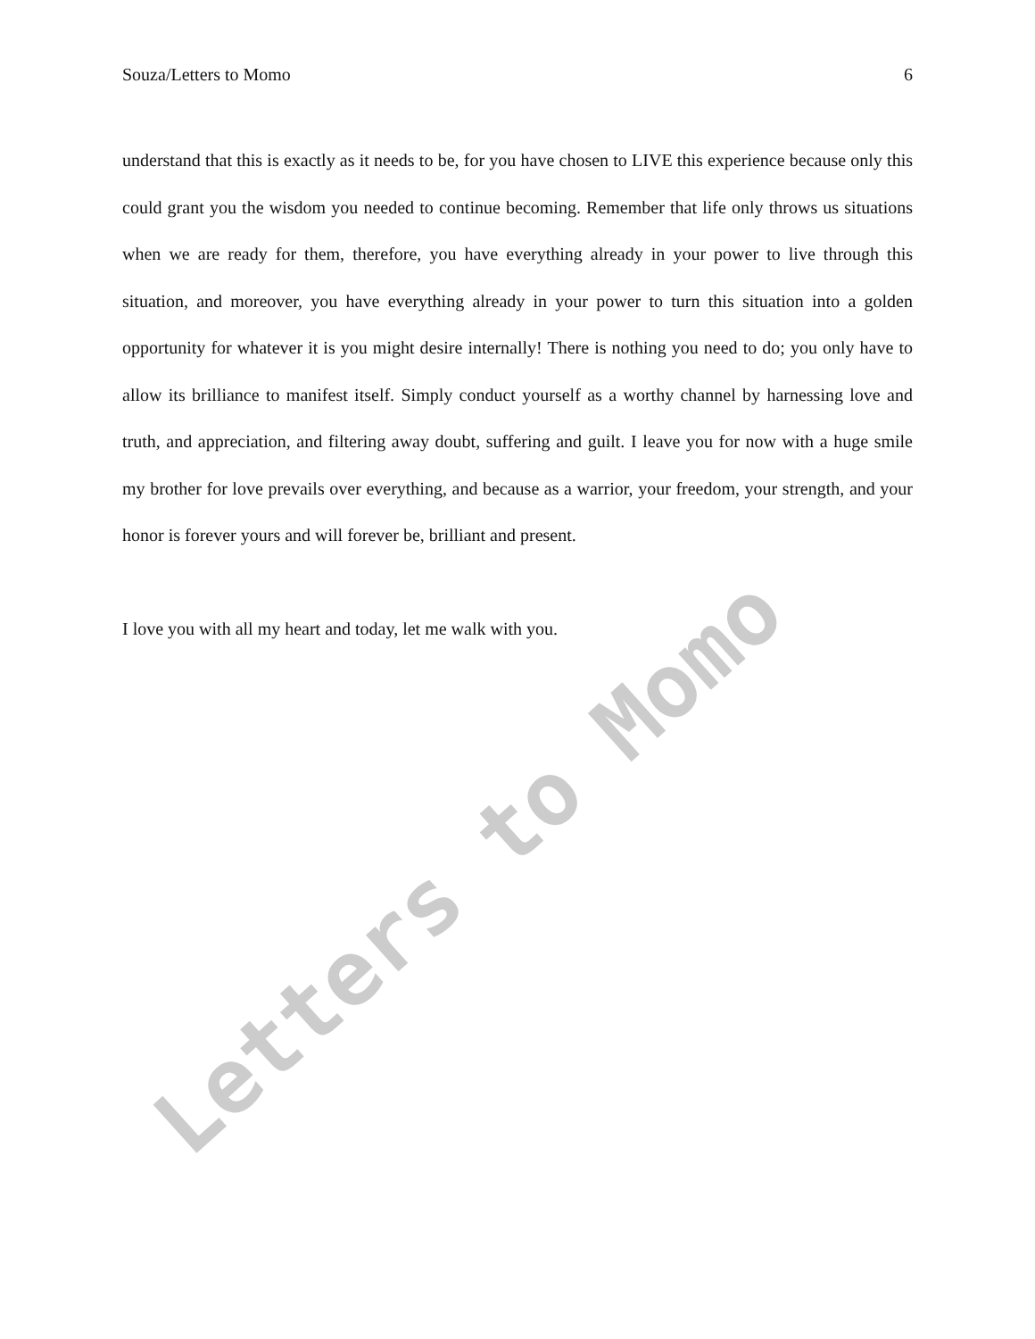Souza/Letters to Momo 6
understand that this is exactly as it needs to be, for you have chosen to LIVE this experience because only this could grant you the wisdom you needed to continue becoming. Remember that life only throws us situations when we are ready for them, therefore, you have everything already in your power to live through this situation, and moreover, you have everything already in your power to turn this situation into a golden opportunity for whatever it is you might desire internally! There is nothing you need to do; you only have to allow its brilliance to manifest itself. Simply conduct yourself as a worthy channel by harnessing love and truth, and appreciation, and filtering away doubt, suffering and guilt. I leave you for now with a huge smile my brother for love prevails over everything, and because as a warrior, your freedom, your strength, and your honor is forever yours and will forever be, brilliant and present.
I love you with all my heart and today, let me walk with you.
Letters to Momo